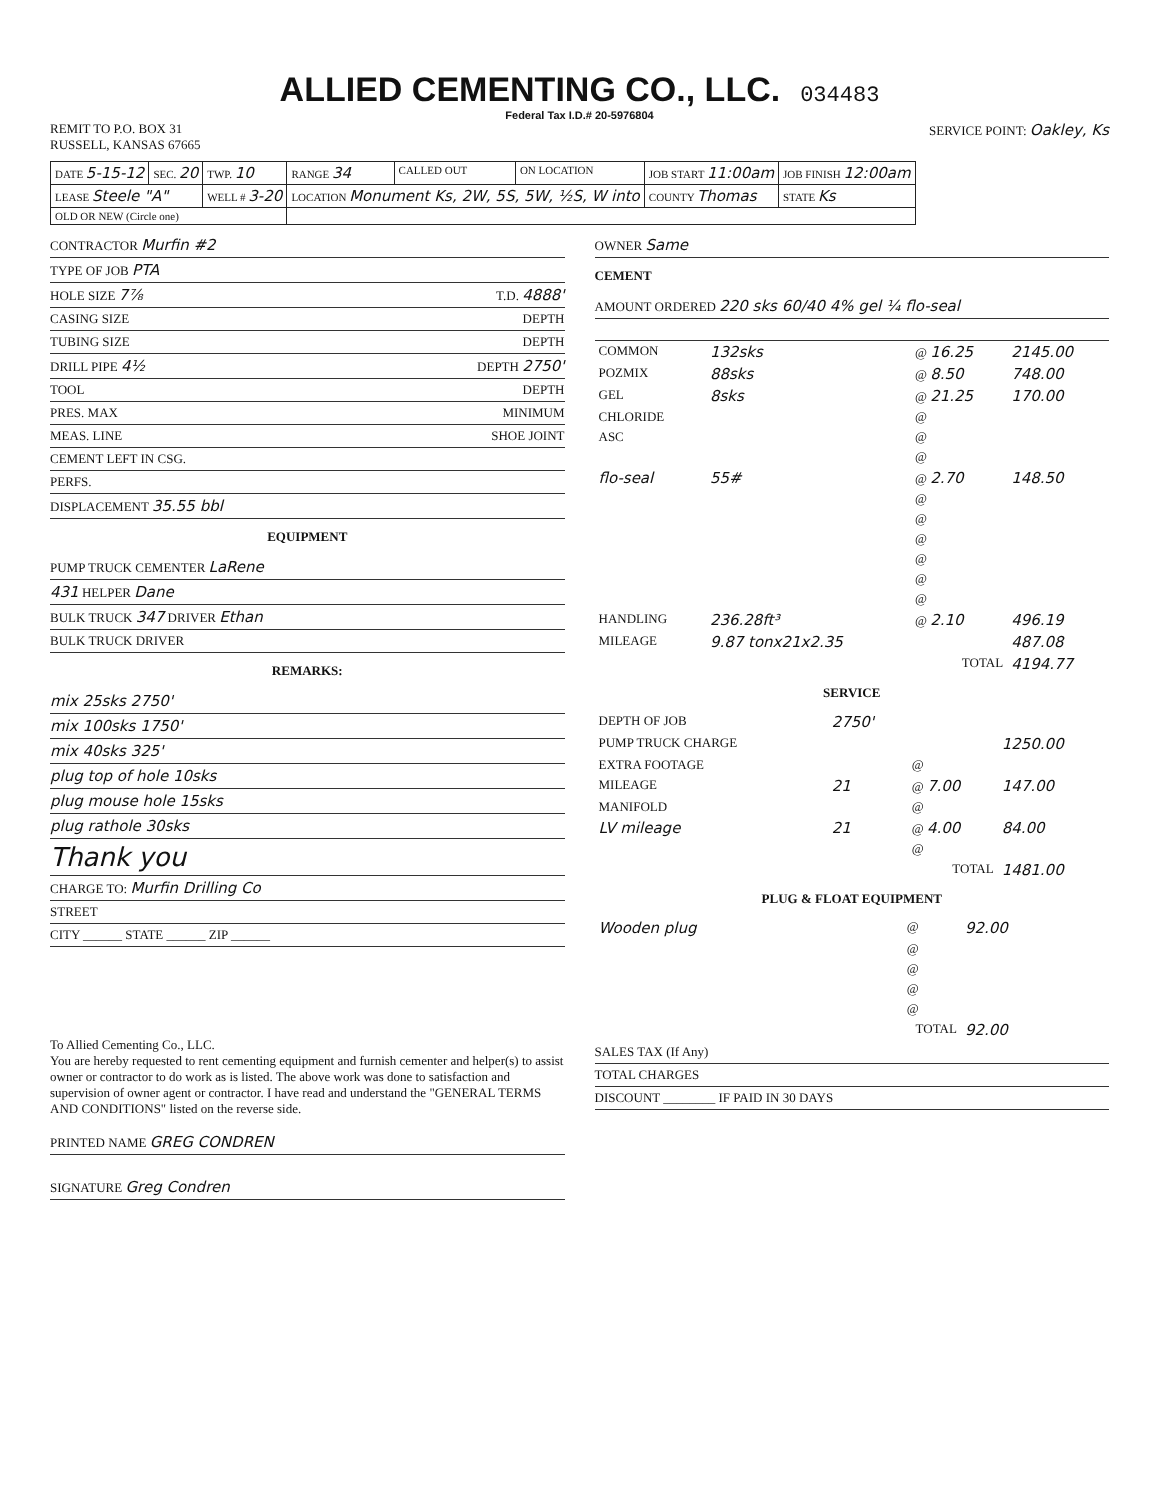ALLIED CEMENTING CO., LLC.
034483
Federal Tax I.D.# 20-5976804
REMIT TO P.O. BOX 31
RUSSELL, KANSAS 67665
SERVICE POINT: Oakley, Ks
| DATE 5-15-12 | SEC. 20 | TWP. 10 | RANGE 34 | CALLED OUT | ON LOCATION | JOB START 11:00am | JOB FINISH 12:00am |
| LEASE Steele "A" | | WELL # 3-20 | LOCATION Monument Ks, 2W, 5S, 5W, ½S, W into | | | COUNTY Thomas | STATE Ks |
| OLD OR NEW (Circle one) | | | | | | | |
CONTRACTOR Murfin #2
TYPE OF JOB PTA
HOLE SIZE 7⅞ T.D. 4888'
CASING SIZE DEPTH
TUBING SIZE DEPTH
DRILL PIPE 4½ DEPTH 2750'
TOOL DEPTH
PRES. MAX MINIMUM
MEAS. LINE SHOE JOINT
CEMENT LEFT IN CSG.
PERFS.
DISPLACEMENT 35.55 bbl
EQUIPMENT
PUMP TRUCK CEMENTER LaRene
431 HELPER Dane
BULK TRUCK 347 DRIVER Ethan
BULK TRUCK DRIVER
REMARKS:
mix 25sks 2750'
mix 100sks 1750'
mix 40sks 325'
plug top of hole 10sks
plug mouse hole 15sks
plug rathole 30sks
Thank you
CHARGE TO: Murfin Drilling Co
STREET
CITY ______ STATE ______ ZIP ______
To Allied Cementing Co., LLC.
You are hereby requested to rent cementing equipment and furnish cementer and helper(s) to assist owner or contractor to do work as is listed. The above work was done to satisfaction and supervision of owner agent or contractor. I have read and understand the "GENERAL TERMS AND CONDITIONS" listed on the reverse side.
PRINTED NAME GREG CONDREN
SIGNATURE Greg Condren
OWNER Same
CEMENT
AMOUNT ORDERED 220 sks 60/40 4% gel ¼ flo-seal
| COMMON | 132sks | @ 16.25 | 2145.00 |
| POZMIX | 88sks | @ 8.50 | 748.00 |
| GEL | 8sks | @ 21.25 | 170.00 |
| CHLORIDE | | @ | |
| ASC | | @ | |
| | | @ | |
| flo-seal | 55# | @ 2.70 | 148.50 |
| | | @ | |
| | | @ | |
| | | @ | |
| | | @ | |
| | | @ | |
| | | @ | |
| HANDLING | 236.28ft³ | @ 2.10 | 496.19 |
| MILEAGE | 9.87 tonx21x2.35 | | 487.08 |
| TOTAL | | | 4194.77 |
SERVICE
| DEPTH OF JOB | 2750' | | |
| PUMP TRUCK CHARGE | | | 1250.00 |
| EXTRA FOOTAGE | | @ | |
| MILEAGE | 21 | @ 7.00 | 147.00 |
| MANIFOLD | | @ | |
| LV mileage | 21 | @ 4.00 | 84.00 |
| | | @ | |
| TOTAL | | | 1481.00 |
PLUG & FLOAT EQUIPMENT
| Wooden plug | @ | 92.00 |
| | @ | |
| | @ | |
| | @ | |
| | @ | |
| TOTAL | | 92.00 |
SALES TAX (If Any)
TOTAL CHARGES
DISCOUNT ________ IF PAID IN 30 DAYS